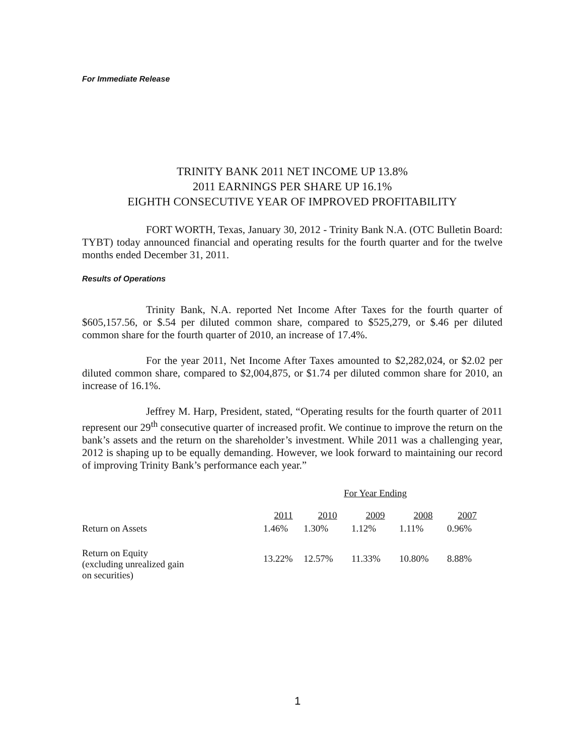For Immediate Release
TRINITY BANK 2011 NET INCOME UP 13.8%
2011 EARNINGS PER SHARE UP 16.1%
EIGHTH CONSECUTIVE YEAR OF IMPROVED PROFITABILITY
FORT WORTH, Texas, January 30, 2012 - Trinity Bank N.A. (OTC Bulletin Board: TYBT) today announced financial and operating results for the fourth quarter and for the twelve months ended December 31, 2011.
Results of Operations
Trinity Bank, N.A. reported Net Income After Taxes for the fourth quarter of $605,157.56, or $.54 per diluted common share, compared to $525,279, or $.46 per diluted common share for the fourth quarter of 2010, an increase of 17.4%.
For the year 2011, Net Income After Taxes amounted to $2,282,024, or $2.02 per diluted common share, compared to $2,004,875, or $1.74 per diluted common share for 2010, an increase of 16.1%.
Jeffrey M. Harp, President, stated, “Operating results for the fourth quarter of 2011 represent our 29<sup>th</sup> consecutive quarter of increased profit. We continue to improve the return on the bank’s assets and the return on the shareholder’s investment. While 2011 was a challenging year, 2012 is shaping up to be equally demanding. However, we look forward to maintaining our record of improving Trinity Bank’s performance each year.”
| | For Year Ending | | | | |
| --- | --- | --- | --- | --- | --- |
| | 2011 | 2010 | 2009 | 2008 | 2007 |
| Return on Assets | 1.46% | 1.30% | 1.12% | 1.11% | 0.96% |
| Return on Equity (excluding unrealized gain on securities) | 13.22% | 12.57% | 11.33% | 10.80% | 8.88% |
1